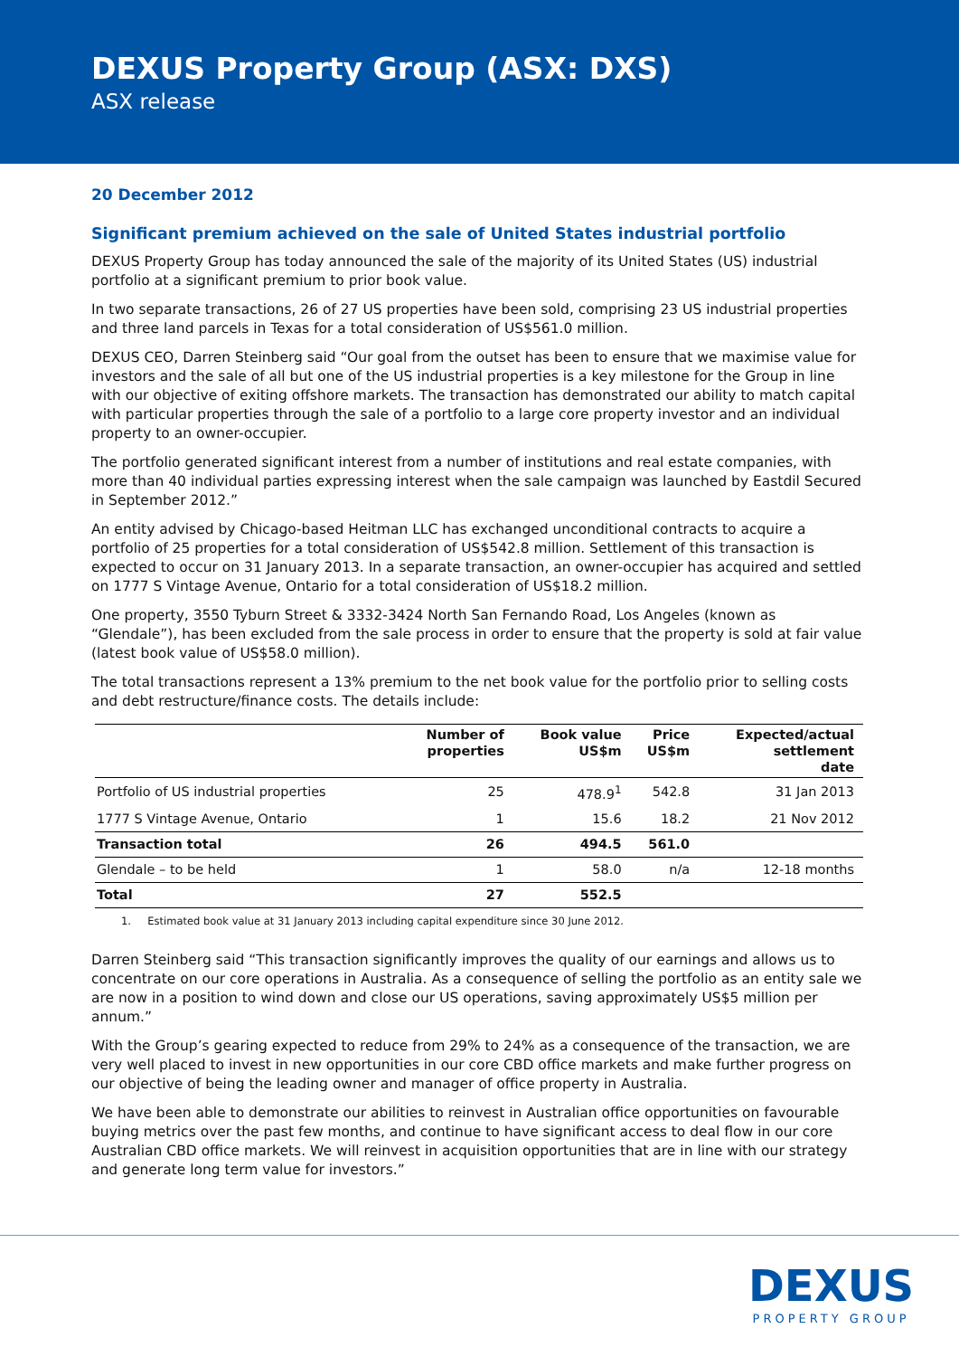DEXUS Property Group (ASX: DXS)
ASX release
20 December 2012
Significant premium achieved on the sale of United States industrial portfolio
DEXUS Property Group has today announced the sale of the majority of its United States (US) industrial portfolio at a significant premium to prior book value.
In two separate transactions, 26 of 27 US properties have been sold, comprising 23 US industrial properties and three land parcels in Texas for a total consideration of US$561.0 million.
DEXUS CEO, Darren Steinberg said “Our goal from the outset has been to ensure that we maximise value for investors and the sale of all but one of the US industrial properties is a key milestone for the Group in line with our objective of exiting offshore markets. The transaction has demonstrated our ability to match capital with particular properties through the sale of a portfolio to a large core property investor and an individual property to an owner-occupier.
The portfolio generated significant interest from a number of institutions and real estate companies, with more than 40 individual parties expressing interest when the sale campaign was launched by Eastdil Secured in September 2012.”
An entity advised by Chicago-based Heitman LLC has exchanged unconditional contracts to acquire a portfolio of 25 properties for a total consideration of US$542.8 million. Settlement of this transaction is expected to occur on 31 January 2013. In a separate transaction, an owner-occupier has acquired and settled on 1777 S Vintage Avenue, Ontario for a total consideration of US$18.2 million.
One property, 3550 Tyburn Street & 3332-3424 North San Fernando Road, Los Angeles (known as “Glendale”), has been excluded from the sale process in order to ensure that the property is sold at fair value (latest book value of US$58.0 million).
The total transactions represent a 13% premium to the net book value for the portfolio prior to selling costs and debt restructure/finance costs. The details include:
| | Number of properties | Book value US$m | Price US$m | Expected/actual settlement date |
| --- | --- | --- | --- | --- |
| Portfolio of US industrial properties | 25 | 478.9<sup>1</sup> | 542.8 | 31 Jan 2013 |
| 1777 S Vintage Avenue, Ontario | 1 | 15.6 | 18.2 | 21 Nov 2012 |
| Transaction total | 26 | 494.5 | 561.0 | |
| Glendale – to be held | 1 | 58.0 | n/a | 12-18 months |
| Total | 27 | 552.5 | | |
1. Estimated book value at 31 January 2013 including capital expenditure since 30 June 2012.
Darren Steinberg said “This transaction significantly improves the quality of our earnings and allows us to concentrate on our core operations in Australia. As a consequence of selling the portfolio as an entity sale we are now in a position to wind down and close our US operations, saving approximately US$5 million per annum.”
With the Group’s gearing expected to reduce from 29% to 24% as a consequence of the transaction, we are very well placed to invest in new opportunities in our core CBD office markets and make further progress on our objective of being the leading owner and manager of office property in Australia.
We have been able to demonstrate our abilities to reinvest in Australian office opportunities on favourable buying metrics over the past few months, and continue to have significant access to deal flow in our core Australian CBD office markets. We will reinvest in acquisition opportunities that are in line with our strategy and generate long term value for investors.”
DEXUS
PROPERTY GROUP